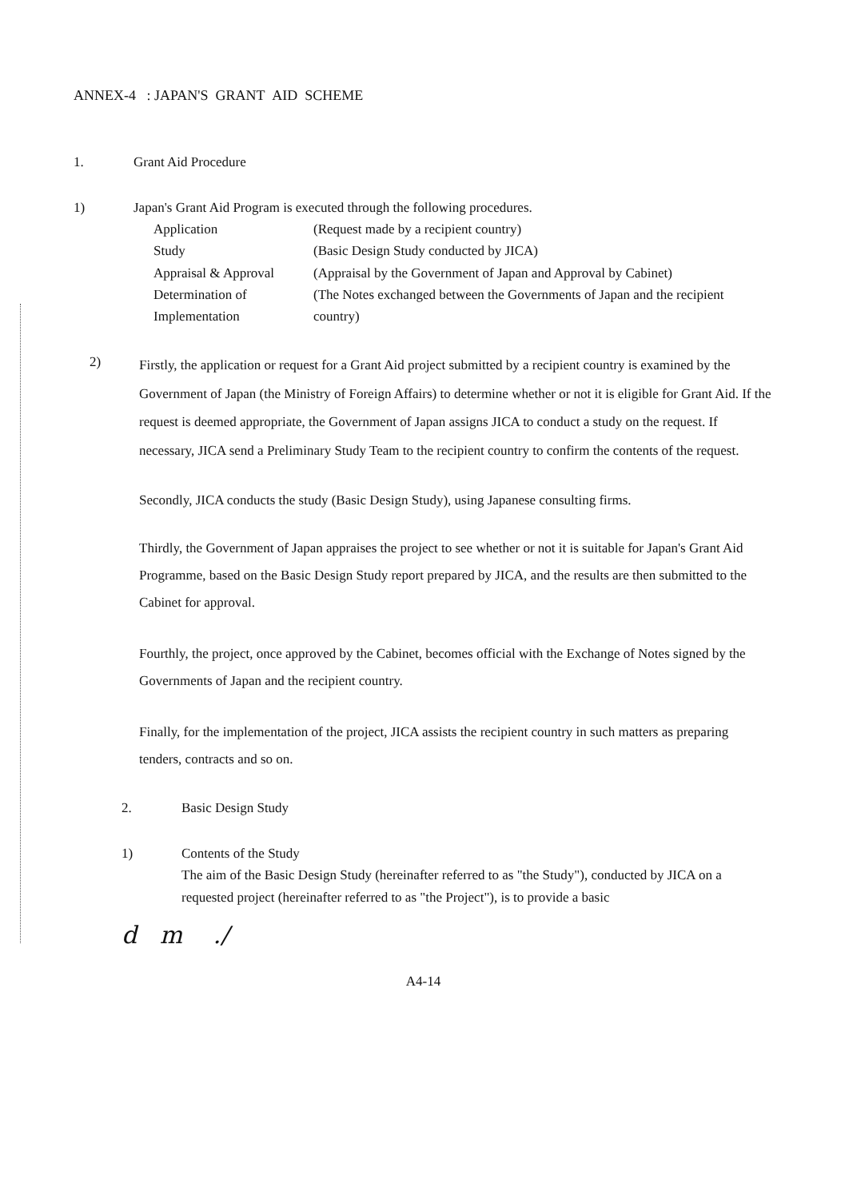ANNEX-4 : JAPAN'S GRANT AID SCHEME
1. Grant Aid Procedure
1) Japan's Grant Aid Program is executed through the following procedures.
Application
(Request made by a recipient country)
Study
(Basic Design Study conducted by JICA)
Appraisal & Approval
(Appraisal by the Government of Japan and Approval by Cabinet)
Determination of Implementation
(The Notes exchanged between the Governments of Japan and the recipient country)
2)
Firstly, the application or request for a Grant Aid project submitted by a recipient country is examined by the Government of Japan (the Ministry of Foreign Affairs) to determine whether or not it is eligible for Grant Aid. If the request is deemed appropriate, the Government of Japan assigns JICA to conduct a study on the request. If necessary, JICA send a Preliminary Study Team to the recipient country to confirm the contents of the request.
Secondly, JICA conducts the study (Basic Design Study), using Japanese consulting firms.
Thirdly, the Government of Japan appraises the project to see whether or not it is suitable for Japan's Grant Aid Programme, based on the Basic Design Study report prepared by JICA, and the results are then submitted to the Cabinet for approval.
Fourthly, the project, once approved by the Cabinet, becomes official with the Exchange of Notes signed by the Governments of Japan and the recipient country.
Finally, for the implementation of the project, JICA assists the recipient country in such matters as preparing tenders, contracts and so on.
2. Basic Design Study
1) Contents of the Study
The aim of the Basic Design Study (hereinafter referred to as "the Study"), conducted by JICA on a requested project (hereinafter referred to as "the Project"), is to provide a basic
d m ./
A4-14